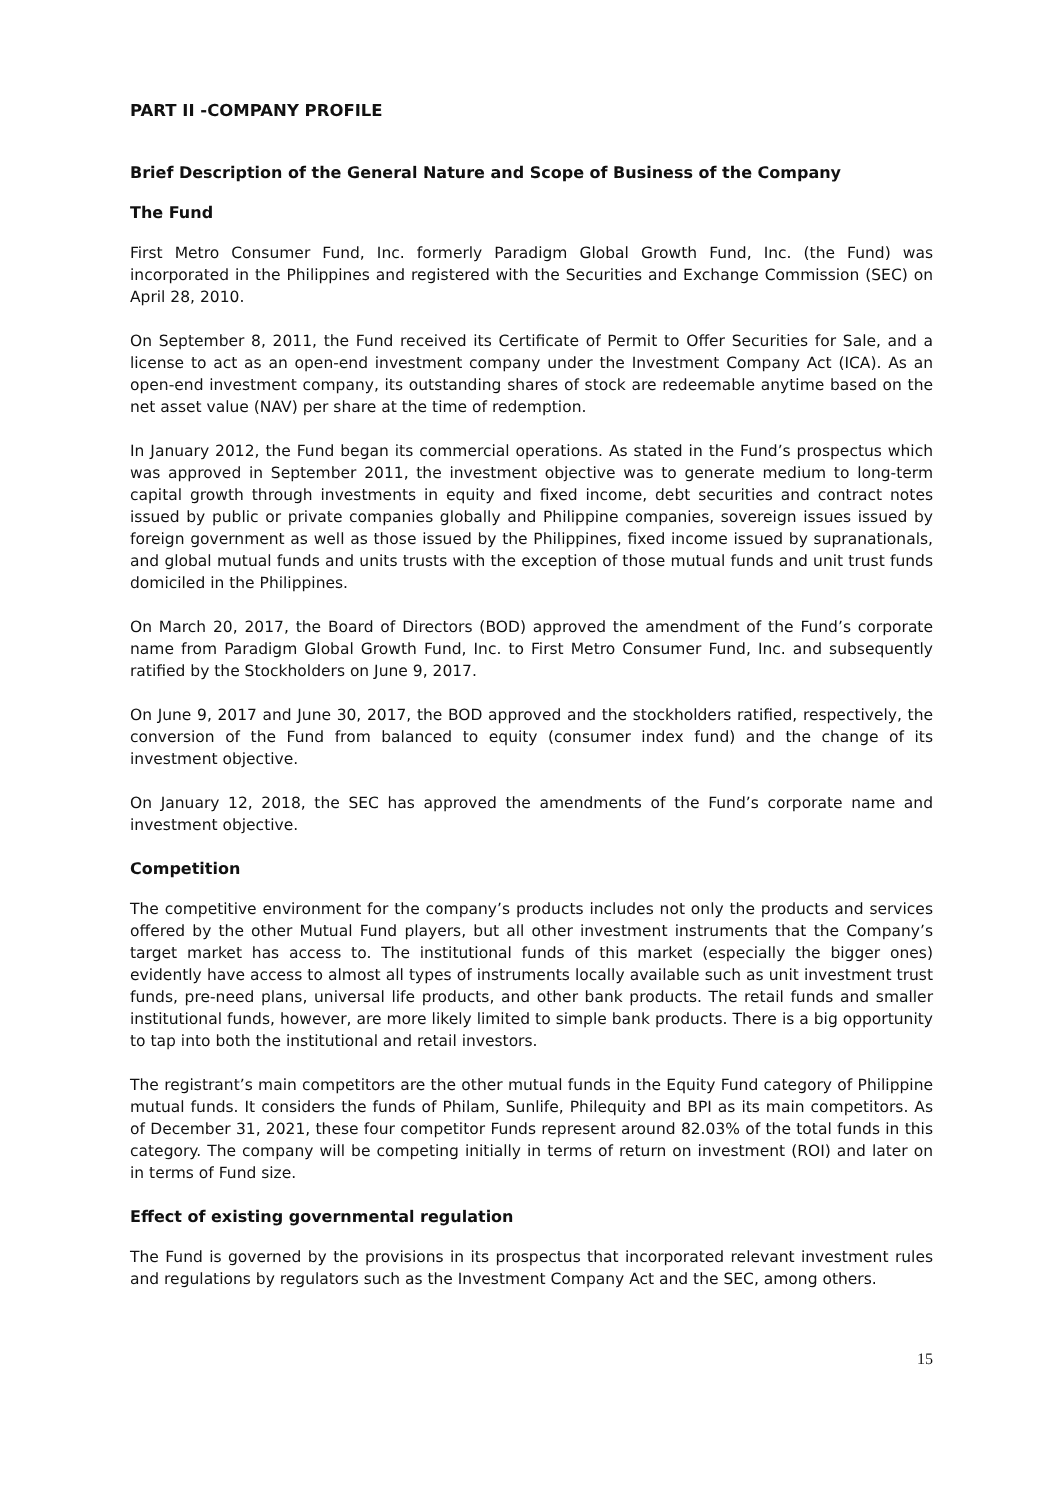PART II -COMPANY PROFILE
Brief Description of the General Nature and Scope of Business of the Company
The Fund
First Metro Consumer Fund, Inc. formerly Paradigm Global Growth Fund, Inc. (the Fund) was incorporated in the Philippines and registered with the Securities and Exchange Commission (SEC) on April 28, 2010.
On September 8, 2011, the Fund received its Certificate of Permit to Offer Securities for Sale, and a license to act as an open-end investment company under the Investment Company Act (ICA). As an open-end investment company, its outstanding shares of stock are redeemable anytime based on the net asset value (NAV) per share at the time of redemption.
In January 2012, the Fund began its commercial operations. As stated in the Fund’s prospectus which was approved in September 2011, the investment objective was to generate medium to long-term capital growth through investments in equity and fixed income, debt securities and contract notes issued by public or private companies globally and Philippine companies, sovereign issues issued by foreign government as well as those issued by the Philippines, fixed income issued by supranationals, and global mutual funds and units trusts with the exception of those mutual funds and unit trust funds domiciled in the Philippines.
On March 20, 2017, the Board of Directors (BOD) approved the amendment of the Fund’s corporate name from Paradigm Global Growth Fund, Inc. to First Metro Consumer Fund, Inc. and subsequently ratified by the Stockholders on June 9, 2017.
On June 9, 2017 and June 30, 2017, the BOD approved and the stockholders ratified, respectively, the conversion of the Fund from balanced to equity (consumer index fund) and the change of its investment objective.
On January 12, 2018, the SEC has approved the amendments of the Fund’s corporate name and investment objective.
Competition
The competitive environment for the company’s products includes not only the products and services offered by the other Mutual Fund players, but all other investment instruments that the Company’s target market has access to. The institutional funds of this market (especially the bigger ones) evidently have access to almost all types of instruments locally available such as unit investment trust funds, pre-need plans, universal life products, and other bank products. The retail funds and smaller institutional funds, however, are more likely limited to simple bank products. There is a big opportunity to tap into both the institutional and retail investors.
The registrant’s main competitors are the other mutual funds in the Equity Fund category of Philippine mutual funds. It considers the funds of Philam, Sunlife, Philequity and BPI as its main competitors. As of December 31, 2021, these four competitor Funds represent around 82.03% of the total funds in this category. The company will be competing initially in terms of return on investment (ROI) and later on in terms of Fund size.
Effect of existing governmental regulation
The Fund is governed by the provisions in its prospectus that incorporated relevant investment rules and regulations by regulators such as the Investment Company Act and the SEC, among others.
15